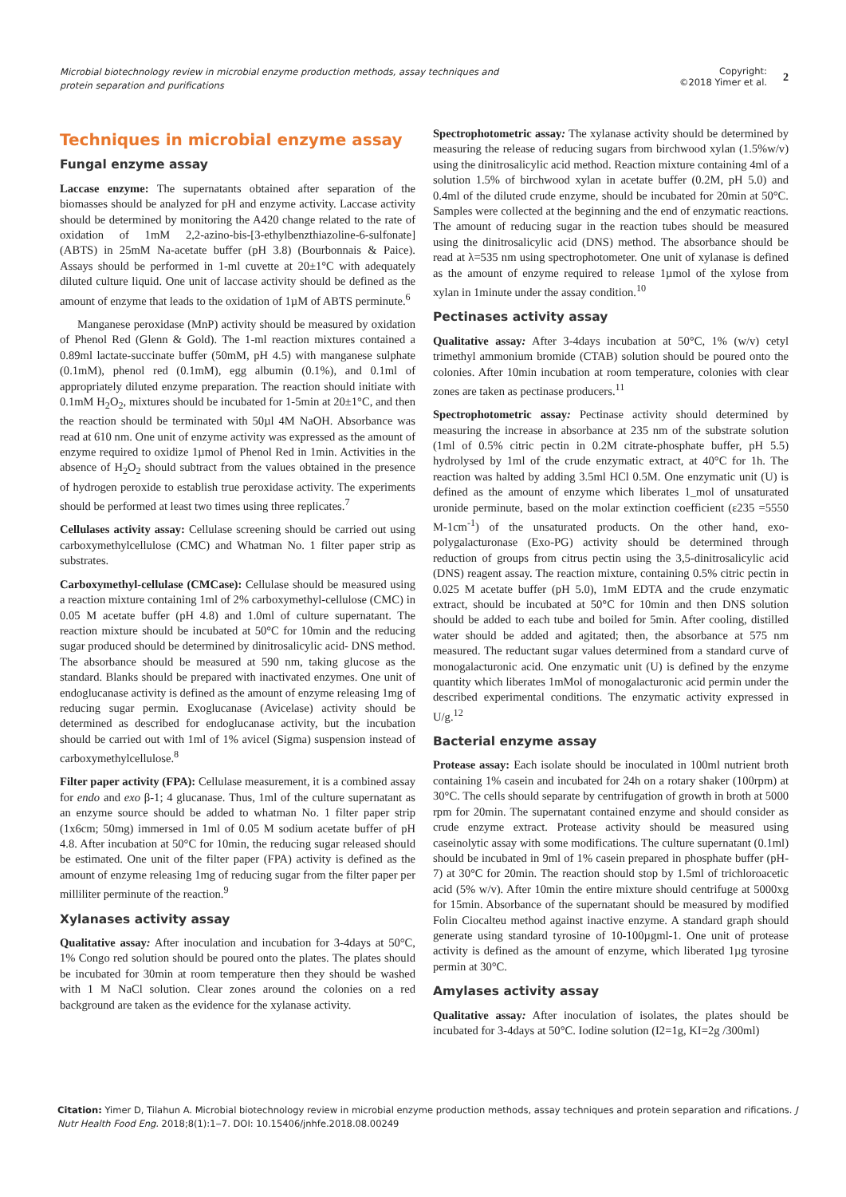Microbial biotechnology review in microbial enzyme production methods, assay techniques and protein separation and purifications
Copyright:
©2018 Yimer et al.
2
Techniques in microbial enzyme assay
Fungal enzyme assay
Laccase enzyme: The supernatants obtained after separation of the biomasses should be analyzed for pH and enzyme activity. Laccase activity should be determined by monitoring the A420 change related to the rate of oxidation of 1mM 2,2-azino-bis-[3-ethylbenzthiazoline-6-sulfonate] (ABTS) in 25mM Na-acetate buffer (pH 3.8) (Bourbonnais & Paice). Assays should be performed in 1-ml cuvette at 20±1°C with adequately diluted culture liquid. One unit of laccase activity should be defined as the amount of enzyme that leads to the oxidation of 1µM of ABTS perminute.<sup>6</sup>
Manganese peroxidase (MnP) activity should be measured by oxidation of Phenol Red (Glenn & Gold). The 1-ml reaction mixtures contained a 0.89ml lactate-succinate buffer (50mM, pH 4.5) with manganese sulphate (0.1mM), phenol red (0.1mM), egg albumin (0.1%), and 0.1ml of appropriately diluted enzyme preparation. The reaction should initiate with 0.1mM H<sub>2</sub>O<sub>2</sub>, mixtures should be incubated for 1-5min at 20±1°C, and then the reaction should be terminated with 50µl 4M NaOH. Absorbance was read at 610 nm. One unit of enzyme activity was expressed as the amount of enzyme required to oxidize 1µmol of Phenol Red in 1min. Activities in the absence of H<sub>2</sub>O<sub>2</sub> should subtract from the values obtained in the presence of hydrogen peroxide to establish true peroxidase activity. The experiments should be performed at least two times using three replicates.<sup>7</sup>
Cellulases activity assay: Cellulase screening should be carried out using carboxymethylcellulose (CMC) and Whatman No. 1 filter paper strip as substrates.
Carboxymethyl-cellulase (CMCase): Cellulase should be measured using a reaction mixture containing 1ml of 2% carboxymethyl-cellulose (CMC) in 0.05 M acetate buffer (pH 4.8) and 1.0ml of culture supernatant. The reaction mixture should be incubated at 50°C for 10min and the reducing sugar produced should be determined by dinitrosalicylic acid- DNS method. The absorbance should be measured at 590 nm, taking glucose as the standard. Blanks should be prepared with inactivated enzymes. One unit of endoglucanase activity is defined as the amount of enzyme releasing 1mg of reducing sugar permin. Exoglucanase (Avicelase) activity should be determined as described for endoglucanase activity, but the incubation should be carried out with 1ml of 1% avicel (Sigma) suspension instead of carboxymethylcellulose.<sup>8</sup>
Filter paper activity (FPA): Cellulase measurement, it is a combined assay for endo and exo β-1; 4 glucanase. Thus, 1ml of the culture supernatant as an enzyme source should be added to whatman No. 1 filter paper strip (1x6cm; 50mg) immersed in 1ml of 0.05 M sodium acetate buffer of pH 4.8. After incubation at 50°C for 10min, the reducing sugar released should be estimated. One unit of the filter paper (FPA) activity is defined as the amount of enzyme releasing 1mg of reducing sugar from the filter paper per milliliter perminute of the reaction.<sup>9</sup>
Xylanases activity assay
Qualitative assay: After inoculation and incubation for 3-4days at 50°C, 1% Congo red solution should be poured onto the plates. The plates should be incubated for 30min at room temperature then they should be washed with 1 M NaCl solution. Clear zones around the colonies on a red background are taken as the evidence for the xylanase activity.
Spectrophotometric assay: The xylanase activity should be determined by measuring the release of reducing sugars from birchwood xylan (1.5%w/v) using the dinitrosalicylic acid method. Reaction mixture containing 4ml of a solution 1.5% of birchwood xylan in acetate buffer (0.2M, pH 5.0) and 0.4ml of the diluted crude enzyme, should be incubated for 20min at 50°C. Samples were collected at the beginning and the end of enzymatic reactions. The amount of reducing sugar in the reaction tubes should be measured using the dinitrosalicylic acid (DNS) method. The absorbance should be read at λ=535 nm using spectrophotometer. One unit of xylanase is defined as the amount of enzyme required to release 1µmol of the xylose from xylan in 1minute under the assay condition.<sup>10</sup>
Pectinases activity assay
Qualitative assay: After 3-4days incubation at 50°C, 1% (w/v) cetyl trimethyl ammonium bromide (CTAB) solution should be poured onto the colonies. After 10min incubation at room temperature, colonies with clear zones are taken as pectinase producers.<sup>11</sup>
Spectrophotometric assay: Pectinase activity should determined by measuring the increase in absorbance at 235 nm of the substrate solution (1ml of 0.5% citric pectin in 0.2M citrate-phosphate buffer, pH 5.5) hydrolysed by 1ml of the crude enzymatic extract, at 40°C for 1h. The reaction was halted by adding 3.5ml HCl 0.5M. One enzymatic unit (U) is defined as the amount of enzyme which liberates 1_mol of unsaturated uronide perminute, based on the molar extinction coefficient (ε235 =5550 M-1cm<sup>-1</sup>) of the unsaturated products. On the other hand, exo-polygalacturonase (Exo-PG) activity should be determined through reduction of groups from citrus pectin using the 3,5-dinitrosalicylic acid (DNS) reagent assay. The reaction mixture, containing 0.5% citric pectin in 0.025 M acetate buffer (pH 5.0), 1mM EDTA and the crude enzymatic extract, should be incubated at 50°C for 10min and then DNS solution should be added to each tube and boiled for 5min. After cooling, distilled water should be added and agitated; then, the absorbance at 575 nm measured. The reductant sugar values determined from a standard curve of monogalacturonic acid. One enzymatic unit (U) is defined by the enzyme quantity which liberates 1mMol of monogalacturonic acid permin under the described experimental conditions. The enzymatic activity expressed in U/g.<sup>12</sup>
Bacterial enzyme assay
Protease assay: Each isolate should be inoculated in 100ml nutrient broth containing 1% casein and incubated for 24h on a rotary shaker (100rpm) at 30°C. The cells should separate by centrifugation of growth in broth at 5000 rpm for 20min. The supernatant contained enzyme and should consider as crude enzyme extract. Protease activity should be measured using caseinolytic assay with some modifications. The culture supernatant (0.1ml) should be incubated in 9ml of 1% casein prepared in phosphate buffer (pH-7) at 30°C for 20min. The reaction should stop by 1.5ml of trichloroacetic acid (5% w/v). After 10min the entire mixture should centrifuge at 5000xg for 15min. Absorbance of the supernatant should be measured by modified Folin Ciocalteu method against inactive enzyme. A standard graph should generate using standard tyrosine of 10-100µgml-1. One unit of protease activity is defined as the amount of enzyme, which liberated 1µg tyrosine permin at 30°C.
Amylases activity assay
Qualitative assay: After inoculation of isolates, the plates should be incubated for 3-4days at 50°C. Iodine solution (I2=1g, KI=2g /300ml)
Citation: Yimer D, Tilahun A. Microbial biotechnology review in microbial enzyme production methods, assay techniques and protein separation and rifications. J Nutr Health Food Eng. 2018;8(1):1‒7. DOI: 10.15406/jnhfe.2018.08.00249